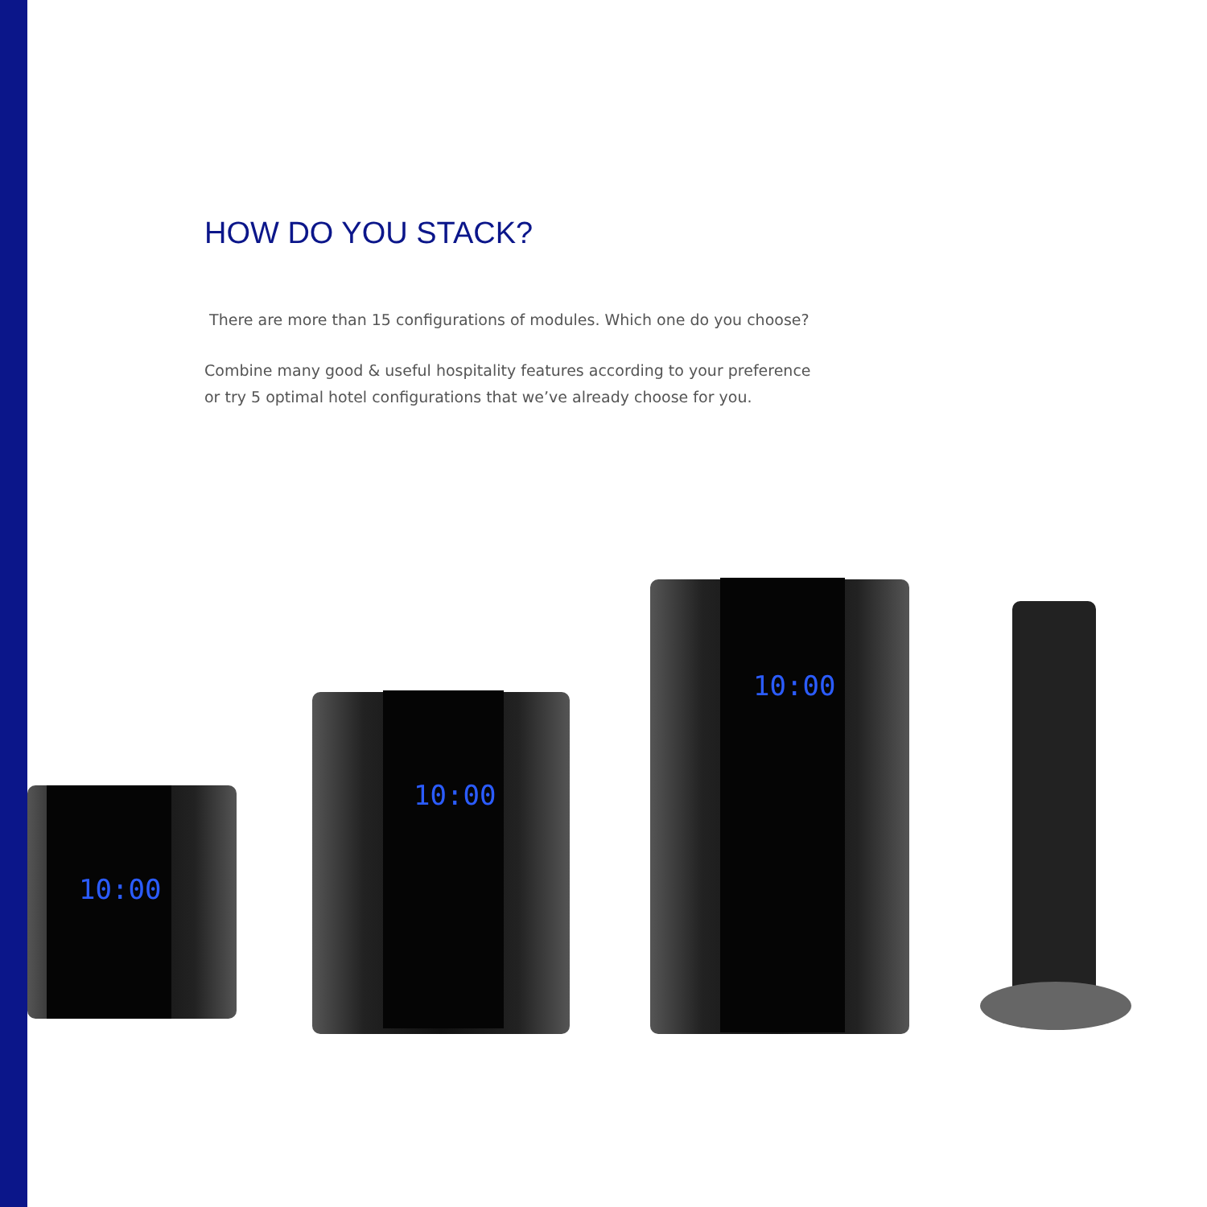HOW DO YOU STACK?
There are more than 15 configurations of modules. Which one do you choose?
Combine many good & useful hospitality features according to your preference or try 5 optimal hotel configurations that we’ve already choose for you.
10:00
10:00
10:00